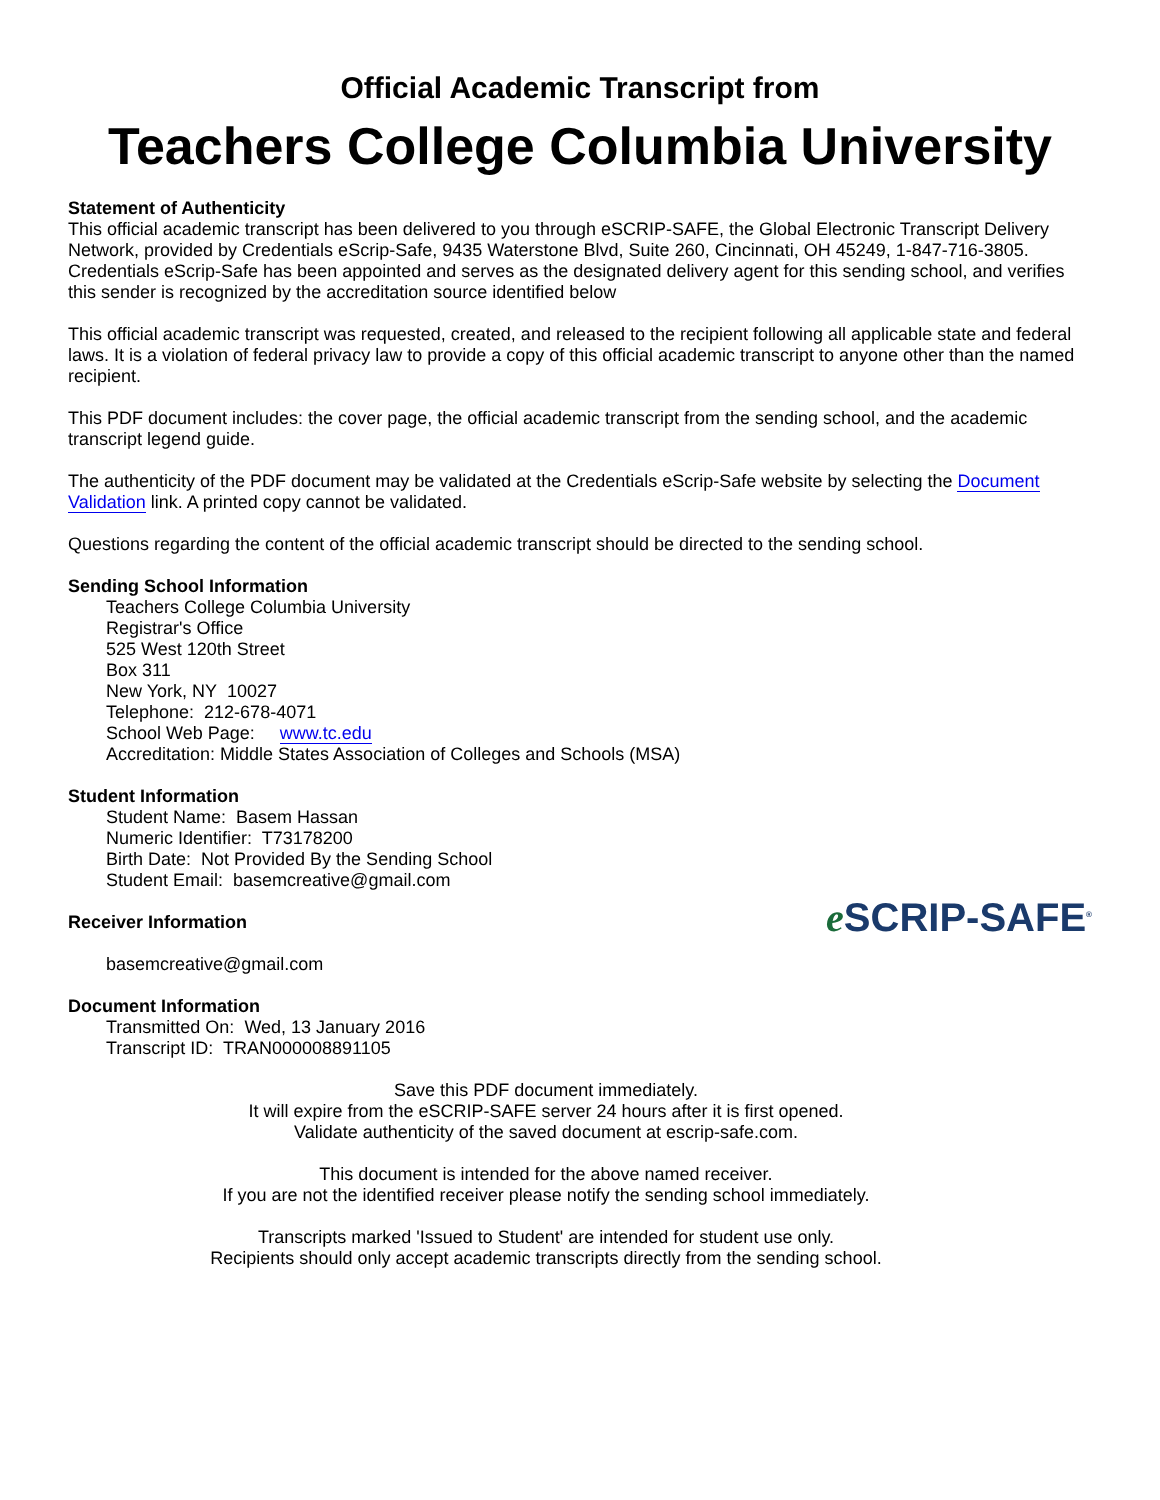Official Academic Transcript from
Teachers College Columbia University
Statement of Authenticity
This official academic transcript has been delivered to you through eSCRIP-SAFE, the Global Electronic Transcript Delivery Network, provided by Credentials eScrip-Safe, 9435 Waterstone Blvd, Suite 260, Cincinnati, OH 45249, 1-847-716-3805. Credentials eScrip-Safe has been appointed and serves as the designated delivery agent for this sending school, and verifies this sender is recognized by the accreditation source identified below
This official academic transcript was requested, created, and released to the recipient following all applicable state and federal laws. It is a violation of federal privacy law to provide a copy of this official academic transcript to anyone other than the named recipient.
This PDF document includes: the cover page, the official academic transcript from the sending school, and the academic transcript legend guide.
The authenticity of the PDF document may be validated at the Credentials eScrip-Safe website by selecting the Document Validation link. A printed copy cannot be validated.
Questions regarding the content of the official academic transcript should be directed to the sending school.
Sending School Information
Teachers College Columbia University
Registrar's Office
525 West 120th Street
Box 311
New York, NY 10027
Telephone: 212-678-4071
School Web Page: www.tc.edu
Accreditation: Middle States Association of Colleges and Schools (MSA)
Student Information
Student Name: Basem Hassan
Numeric Identifier: T73178200
Birth Date: Not Provided By the Sending School
Student Email: basemcreative@gmail.com
Receiver Information
basemcreative@gmail.com
e SCRIP-SAFE<sup>®</sup>
Document Information
Transmitted On: Wed, 13 January 2016
Transcript ID: TRAN000008891105
Save this PDF document immediately.
It will expire from the eSCRIP-SAFE server 24 hours after it is first opened.
Validate authenticity of the saved document at escrip-safe.com.
This document is intended for the above named receiver.
If you are not the identified receiver please notify the sending school immediately.
Transcripts marked 'Issued to Student' are intended for student use only.
Recipients should only accept academic transcripts directly from the sending school.